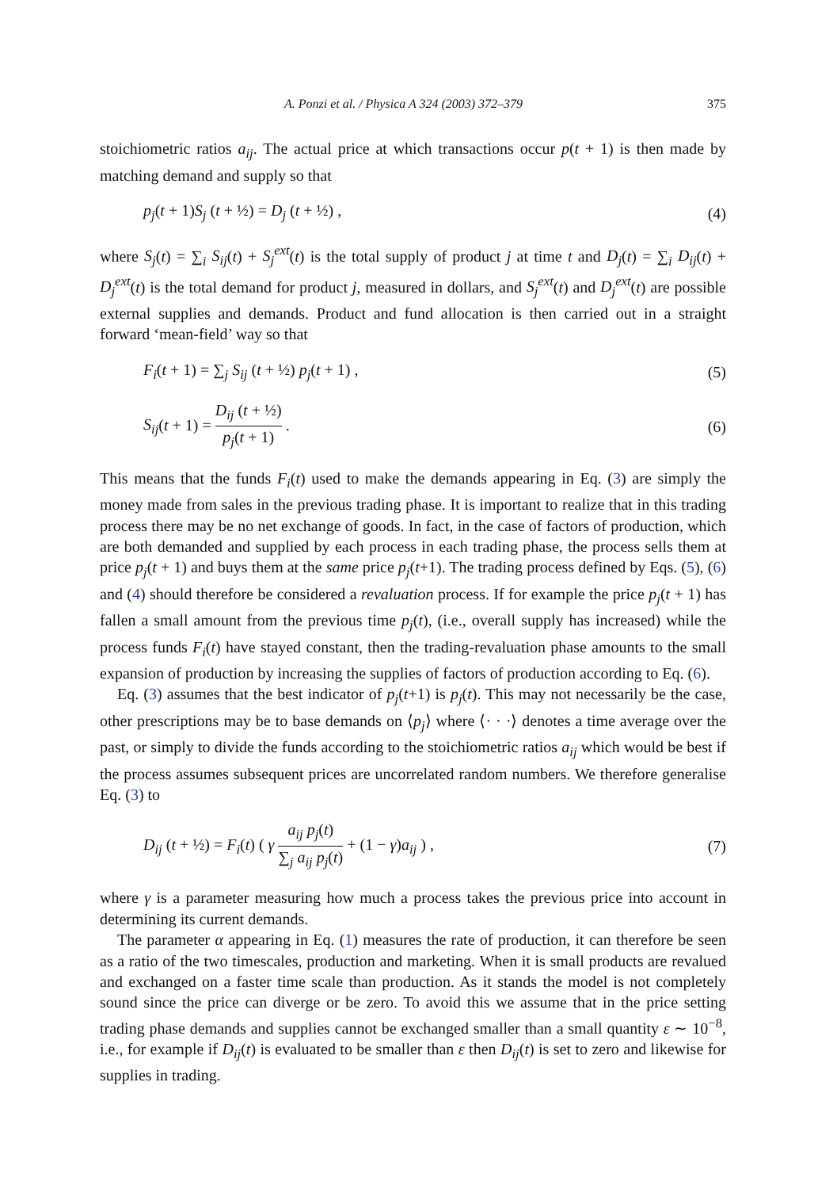A. Ponzi et al. / Physica A 324 (2003) 372–379 375
stoichiometric ratios a<sub>ij</sub>. The actual price at which transactions occur p(t + 1) is then made by matching demand and supply so that
p<sub>j</sub>(t + 1)S<sub>j</sub> (t + ½) = D<sub>j</sub> (t + ½) , (4)
where S<sub>j</sub>(t) = ∑<sub>i</sub> S<sub>ij</sub>(t) + S<sub>j</sub><sup>ext</sup>(t) is the total supply of product j at time t and D<sub>j</sub>(t) = ∑<sub>i</sub> D<sub>ij</sub>(t) + D<sub>j</sub><sup>ext</sup>(t) is the total demand for product j, measured in dollars, and S<sub>j</sub><sup>ext</sup>(t) and D<sub>j</sub><sup>ext</sup>(t) are possible external supplies and demands. Product and fund allocation is then carried out in a straight forward ‘mean-field’ way so that
F<sub>i</sub>(t + 1) = ∑<sub>j</sub> S<sub>ij</sub> (t + ½) p<sub>j</sub>(t + 1) , (5)
S<sub>ij</sub>(t + 1) = D<sub>ij</sub> (t + ½) p<sub>j</sub>(t + 1) . (6)
This means that the funds F<sub>i</sub>(t) used to make the demands appearing in Eq. (3) are simply the money made from sales in the previous trading phase. It is important to realize that in this trading process there may be no net exchange of goods. In fact, in the case of factors of production, which are both demanded and supplied by each process in each trading phase, the process sells them at price p<sub>j</sub>(t + 1) and buys them at the same price p<sub>j</sub>(t+1). The trading process defined by Eqs. (5), (6) and (4) should therefore be considered a revaluation process. If for example the price p<sub>j</sub>(t + 1) has fallen a small amount from the previous time p<sub>j</sub>(t), (i.e., overall supply has increased) while the process funds F<sub>i</sub>(t) have stayed constant, then the trading-revaluation phase amounts to the small expansion of production by increasing the supplies of factors of production according to Eq. (6).
Eq. (3) assumes that the best indicator of p<sub>j</sub>(t+1) is p<sub>j</sub>(t). This may not necessarily be the case, other prescriptions may be to base demands on ⟨p<sub>j</sub>⟩ where ⟨· · ·⟩ denotes a time average over the past, or simply to divide the funds according to the stoichiometric ratios a<sub>ij</sub> which would be best if the process assumes subsequent prices are uncorrelated random numbers. We therefore generalise Eq. (3) to
D<sub>ij</sub> (t + ½) = F<sub>i</sub>(t) ( γ a<sub>ij</sub> p<sub>j</sub>(t) ∑<sub>j</sub> a<sub>ij</sub> p<sub>j</sub>(t) + (1 − γ)a<sub>ij</sub> ) , (7)
where γ is a parameter measuring how much a process takes the previous price into account in determining its current demands.
The parameter α appearing in Eq. (1) measures the rate of production, it can therefore be seen as a ratio of the two timescales, production and marketing. When it is small products are revalued and exchanged on a faster time scale than production. As it stands the model is not completely sound since the price can diverge or be zero. To avoid this we assume that in the price setting trading phase demands and supplies cannot be exchanged smaller than a small quantity ε ∼ 10<sup>−8</sup>, i.e., for example if D<sub>ij</sub>(t) is evaluated to be smaller than ε then D<sub>ij</sub>(t) is set to zero and likewise for supplies in trading.